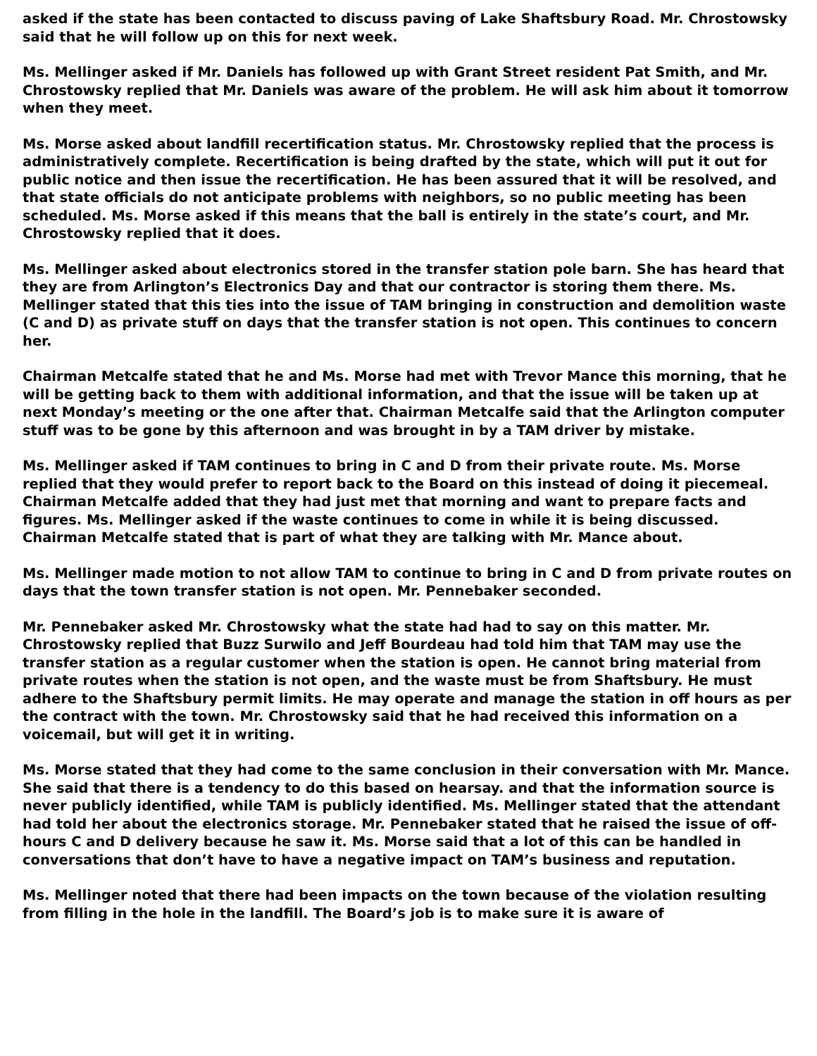asked if the state has been contacted to discuss paving of Lake Shaftsbury Road. Mr. Chrostowsky said that he will follow up on this for next week.
Ms. Mellinger asked if Mr. Daniels has followed up with Grant Street resident Pat Smith, and Mr. Chrostowsky replied that Mr. Daniels was aware of the problem. He will ask him about it tomorrow when they meet.
Ms. Morse asked about landfill recertification status. Mr. Chrostowsky replied that the process is administratively complete. Recertification is being drafted by the state, which will put it out for public notice and then issue the recertification. He has been assured that it will be resolved, and that state officials do not anticipate problems with neighbors, so no public meeting has been scheduled. Ms. Morse asked if this means that the ball is entirely in the state’s court, and Mr. Chrostowsky replied that it does.
Ms. Mellinger asked about electronics stored in the transfer station pole barn. She has heard that they are from Arlington’s Electronics Day and that our contractor is storing them there. Ms. Mellinger stated that this ties into the issue of TAM bringing in construction and demolition waste (C and D) as private stuff on days that the transfer station is not open. This continues to concern her.
Chairman Metcalfe stated that he and Ms. Morse had met with Trevor Mance this morning, that he will be getting back to them with additional information, and that the issue will be taken up at next Monday’s meeting or the one after that. Chairman Metcalfe said that the Arlington computer stuff was to be gone by this afternoon and was brought in by a TAM driver by mistake.
Ms. Mellinger asked if TAM continues to bring in C and D from their private route. Ms. Morse replied that they would prefer to report back to the Board on this instead of doing it piecemeal. Chairman Metcalfe added that they had just met that morning and want to prepare facts and figures. Ms. Mellinger asked if the waste continues to come in while it is being discussed. Chairman Metcalfe stated that is part of what they are talking with Mr. Mance about.
Ms. Mellinger made motion to not allow TAM to continue to bring in C and D from private routes on days that the town transfer station is not open. Mr. Pennebaker seconded.
Mr. Pennebaker asked Mr. Chrostowsky what the state had had to say on this matter. Mr. Chrostowsky replied that Buzz Surwilo and Jeff Bourdeau had told him that TAM may use the transfer station as a regular customer when the station is open. He cannot bring material from private routes when the station is not open, and the waste must be from Shaftsbury. He must adhere to the Shaftsbury permit limits. He may operate and manage the station in off hours as per the contract with the town. Mr. Chrostowsky said that he had received this information on a voicemail, but will get it in writing.
Ms. Morse stated that they had come to the same conclusion in their conversation with Mr. Mance. She said that there is a tendency to do this based on hearsay. and that the information source is never publicly identified, while TAM is publicly identified. Ms. Mellinger stated that the attendant had told her about the electronics storage. Mr. Pennebaker stated that he raised the issue of off-hours C and D delivery because he saw it. Ms. Morse said that a lot of this can be handled in conversations that don’t have to have a negative impact on TAM’s business and reputation.
Ms. Mellinger noted that there had been impacts on the town because of the violation resulting from filling in the hole in the landfill. The Board’s job is to make sure it is aware of